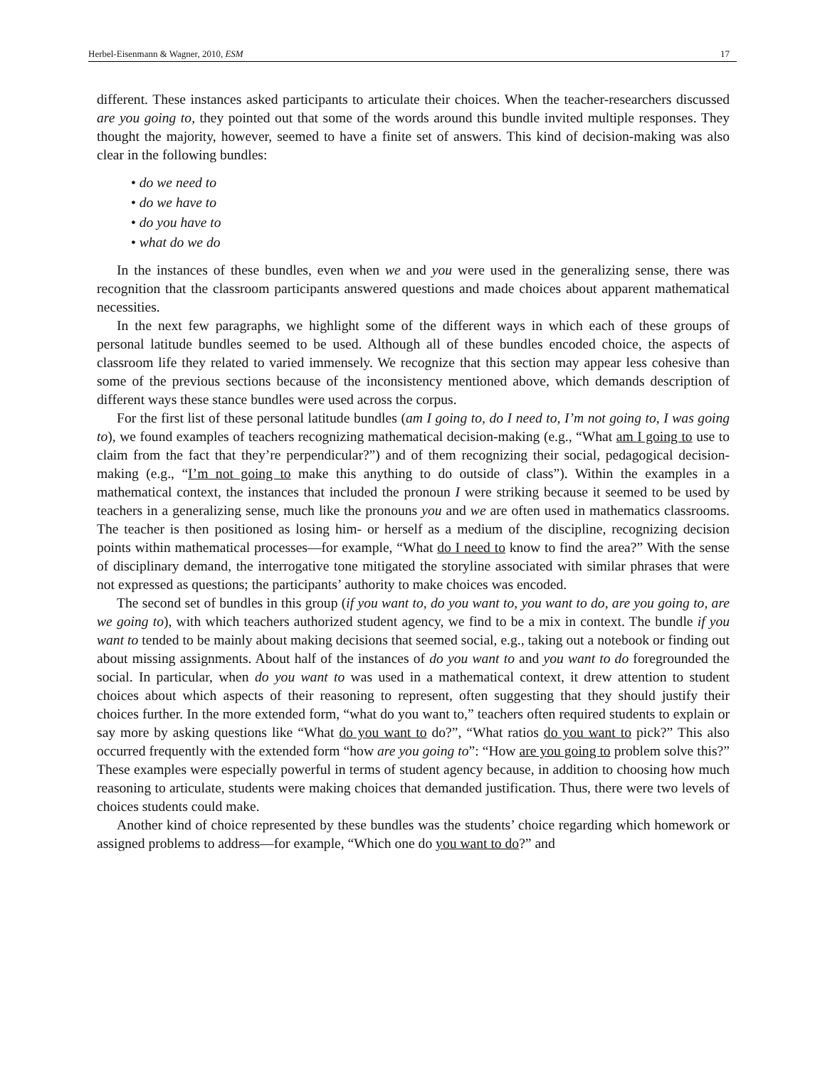Herbel-Eisenmann & Wagner, 2010, ESM 17
different. These instances asked participants to articulate their choices. When the teacher-researchers discussed are you going to, they pointed out that some of the words around this bundle invited multiple responses. They thought the majority, however, seemed to have a finite set of answers. This kind of decision-making was also clear in the following bundles:
• do we need to
• do we have to
• do you have to
• what do we do
In the instances of these bundles, even when we and you were used in the generalizing sense, there was recognition that the classroom participants answered questions and made choices about apparent mathematical necessities.
In the next few paragraphs, we highlight some of the different ways in which each of these groups of personal latitude bundles seemed to be used. Although all of these bundles encoded choice, the aspects of classroom life they related to varied immensely. We recognize that this section may appear less cohesive than some of the previous sections because of the inconsistency mentioned above, which demands description of different ways these stance bundles were used across the corpus.
For the first list of these personal latitude bundles (am I going to, do I need to, I’m not going to, I was going to), we found examples of teachers recognizing mathematical decision-making (e.g., “What am I going to use to claim from the fact that they’re perpendicular?”) and of them recognizing their social, pedagogical decision-making (e.g., “I’m not going to make this anything to do outside of class”). Within the examples in a mathematical context, the instances that included the pronoun I were striking because it seemed to be used by teachers in a generalizing sense, much like the pronouns you and we are often used in mathematics classrooms. The teacher is then positioned as losing him- or herself as a medium of the discipline, recognizing decision points within mathematical processes—for example, “What do I need to know to find the area?” With the sense of disciplinary demand, the interrogative tone mitigated the storyline associated with similar phrases that were not expressed as questions; the participants’ authority to make choices was encoded.
The second set of bundles in this group (if you want to, do you want to, you want to do, are you going to, are we going to), with which teachers authorized student agency, we find to be a mix in context. The bundle if you want to tended to be mainly about making decisions that seemed social, e.g., taking out a notebook or finding out about missing assignments. About half of the instances of do you want to and you want to do foregrounded the social. In particular, when do you want to was used in a mathematical context, it drew attention to student choices about which aspects of their reasoning to represent, often suggesting that they should justify their choices further. In the more extended form, “what do you want to,” teachers often required students to explain or say more by asking questions like “What do you want to do?”, “What ratios do you want to pick?” This also occurred frequently with the extended form “how are you going to”: “How are you going to problem solve this?” These examples were especially powerful in terms of student agency because, in addition to choosing how much reasoning to articulate, students were making choices that demanded justification. Thus, there were two levels of choices students could make.
Another kind of choice represented by these bundles was the students’ choice regarding which homework or assigned problems to address—for example, “Which one do you want to do?” and